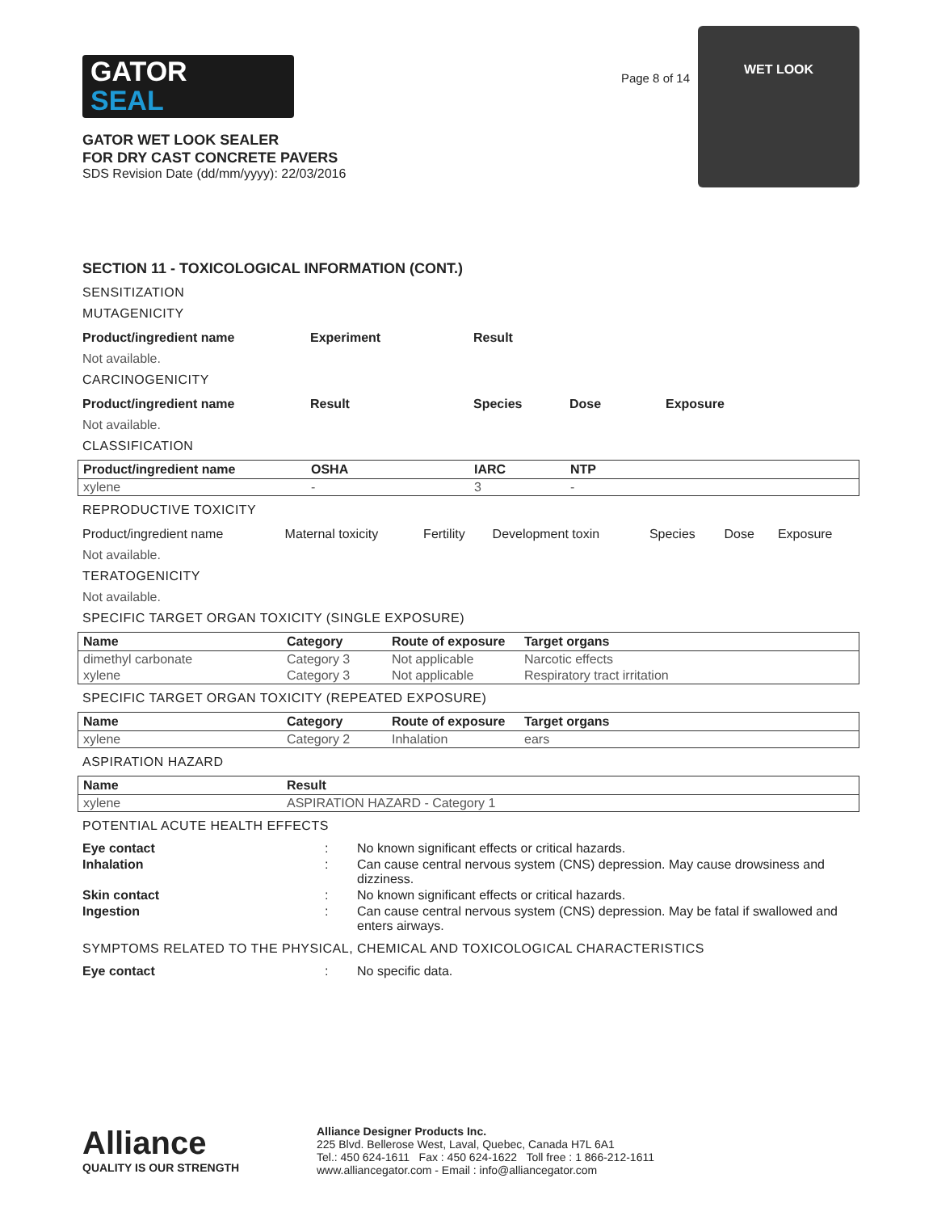GATOR
SEAL
GATOR WET LOOK SEALER
FOR DRY CAST CONCRETE PAVERS
SDS Revision Date (dd/mm/yyyy): 22/03/2016
Page 8 of 14
WET LOOK
SECTION 11 - TOXICOLOGICAL INFORMATION (CONT.)
SENSITIZATION
MUTAGENICITY
| Product/ingredient name | Experiment | Result |
| --- | --- | --- |
Not available.
CARCINOGENICITY
| Product/ingredient name | Result | Species | Dose | Exposure |
| --- | --- | --- | --- | --- |
Not available.
CLASSIFICATION
| Product/ingredient name | OSHA | IARC | NTP |
| --- | --- | --- | --- |
| xylene | - | 3 | - |
REPRODUCTIVE TOXICITY
| Product/ingredient name | Maternal toxicity | Fertility | Development toxin | Species | Dose | Exposure |
| --- | --- | --- | --- | --- | --- | --- |
Not available.
TERATOGENICITY
Not available.
SPECIFIC TARGET ORGAN TOXICITY (SINGLE EXPOSURE)
| Name | Category | Route of exposure | Target organs |
| --- | --- | --- | --- |
| dimethyl carbonate | Category 3 | Not applicable | Narcotic effects |
| xylene | Category 3 | Not applicable | Respiratory tract irritation |
SPECIFIC TARGET ORGAN TOXICITY (REPEATED EXPOSURE)
| Name | Category | Route of exposure | Target organs |
| --- | --- | --- | --- |
| xylene | Category 2 | Inhalation | ears |
ASPIRATION HAZARD
| Name | Result |
| --- | --- |
| xylene | ASPIRATION HAZARD - Category 1 |
POTENTIAL ACUTE HEALTH EFFECTS
Eye contact: No known significant effects or critical hazards. Inhalation: Can cause central nervous system (CNS) depression. May cause drowsiness and dizziness. Skin contact: No known significant effects or critical hazards. Ingestion: Can cause central nervous system (CNS) depression. May be fatal if swallowed and enters airways.
SYMPTOMS RELATED TO THE PHYSICAL, CHEMICAL AND TOXICOLOGICAL CHARACTERISTICS
Eye contact: No specific data.
Alliance
QUALITY IS OUR STRENGTH
Alliance Designer Products Inc.
225 Blvd. Bellerose West, Laval, Quebec, Canada H7L 6A1
Tel.: 450 624-1611 Fax : 450 624-1622 Toll free : 1 866-212-1611
www.alliancegator.com - Email : info@alliancegator.com